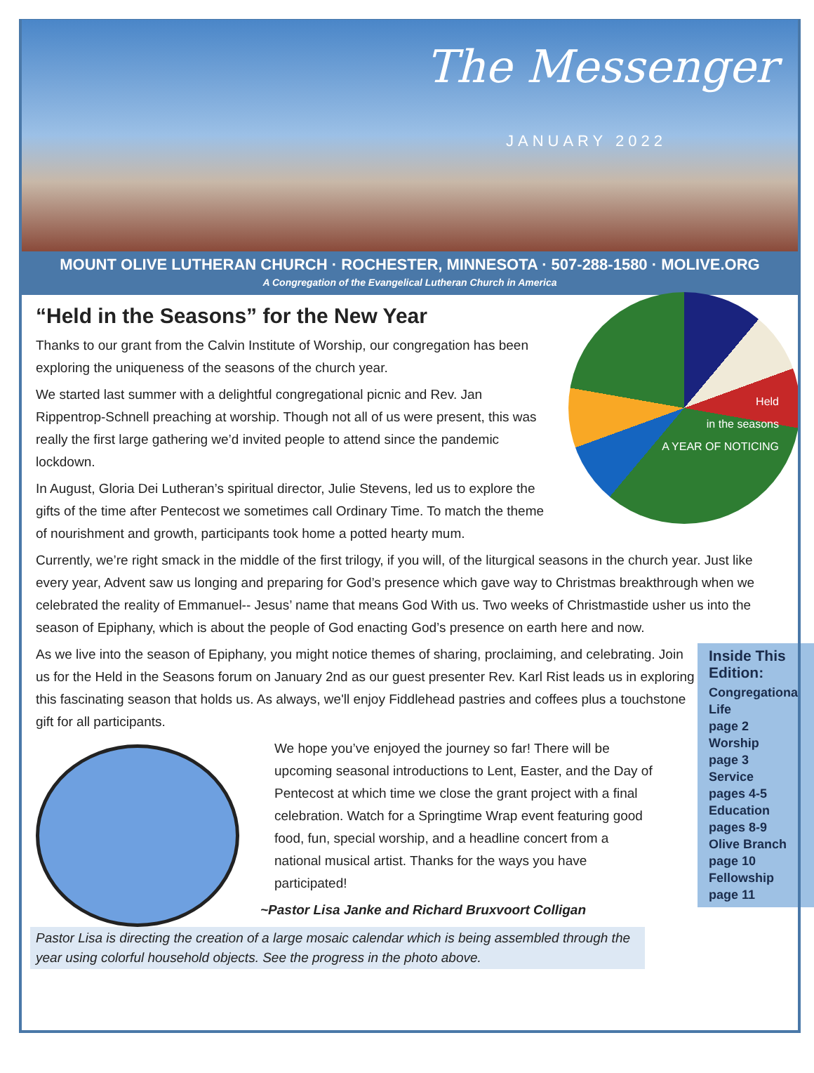The Messenger
JANUARY 2022
MOUNT OLIVE LUTHERAN CHURCH · ROCHESTER, MINNESOTA · 507-288-1580 · MOLIVE.ORG
A Congregation of the Evangelical Lutheran Church in America
“Held in the Seasons” for the New Year
Held
in the seasons
A YEAR OF NOTICING
Thanks to our grant from the Calvin Institute of Worship, our congregation has been exploring the uniqueness of the seasons of the church year.
We started last summer with a delightful congregational picnic and Rev. Jan Rippentrop-Schnell preaching at worship. Though not all of us were present, this was really the first large gathering we’d invited people to attend since the pandemic lockdown.
In August, Gloria Dei Lutheran’s spiritual director, Julie Stevens, led us to explore the gifts of the time after Pentecost we sometimes call Ordinary Time. To match the theme of nourishment and growth, participants took home a potted hearty mum.
Currently, we’re right smack in the middle of the first trilogy, if you will, of the liturgical seasons in the church year. Just like every year, Advent saw us longing and preparing for God’s presence which gave way to Christmas breakthrough when we celebrated the reality of Emmanuel-- Jesus’ name that means God With us. Two weeks of Christmastide usher us into the season of Epiphany, which is about the people of God enacting God’s presence on earth here and now.
Inside This Edition:
Congregational Life
page 2
Worship
page 3
Service
pages 4-5
Education
pages 8-9
Olive Branch
page 10
Fellowship
page 11
As we live into the season of Epiphany, you might notice themes of sharing, proclaiming, and celebrating. Join us for the Held in the Seasons forum on January 2nd as our guest presenter Rev. Karl Rist leads us in exploring this fascinating season that holds us. As always, we'll enjoy Fiddlehead pastries and coffees plus a touchstone gift for all participants.
We hope you’ve enjoyed the journey so far! There will be upcoming seasonal introductions to Lent, Easter, and the Day of Pentecost at which time we close the grant project with a final celebration. Watch for a Springtime Wrap event featuring good food, fun, special worship, and a headline concert from a national musical artist. Thanks for the ways you have participated!
~Pastor Lisa Janke and Richard Bruxvoort Colligan
Pastor Lisa is directing the creation of a large mosaic calendar which is being assembled through the year using colorful household objects. See the progress in the photo above.